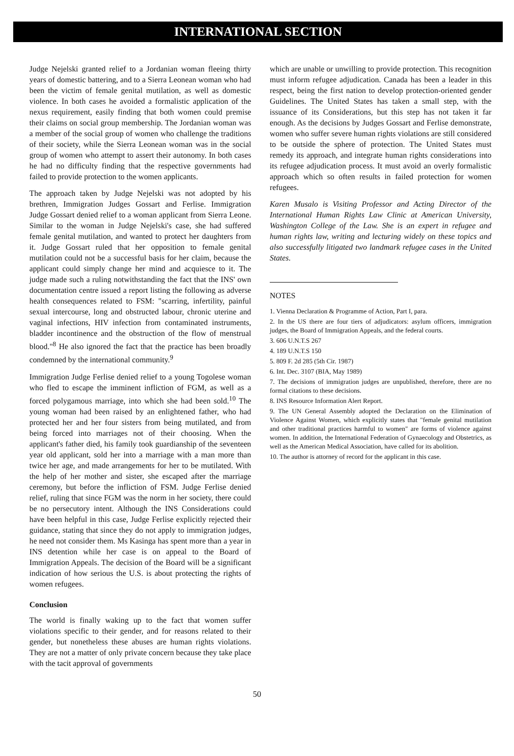INTERNATIONAL SECTION
Judge Nejelski granted relief to a Jordanian woman fleeing thirty years of domestic battering, and to a Sierra Leonean woman who had been the victim of female genital mutilation, as well as domestic violence. In both cases he avoided a formalistic application of the nexus requirement, easily finding that both women could premise their claims on social group membership. The Jordanian woman was a member of the social group of women who challenge the traditions of their society, while the Sierra Leonean woman was in the social group of women who attempt to assert their autonomy. In both cases he had no difficulty finding that the respective governments had failed to provide protection to the women applicants.
The approach taken by Judge Nejelski was not adopted by his brethren, Immigration Judges Gossart and Ferlise. Immigration Judge Gossart denied relief to a woman applicant from Sierra Leone. Similar to the woman in Judge Nejelski's case, she had suffered female genital mutilation, and wanted to protect her daughters from it. Judge Gossart ruled that her opposition to female genital mutilation could not be a successful basis for her claim, because the applicant could simply change her mind and acquiesce to it. The judge made such a ruling notwithstanding the fact that the INS' own documentation centre issued a report listing the following as adverse health consequences related to FSM: "scarring, infertility, painful sexual intercourse, long and obstructed labour, chronic uterine and vaginal infections, HIV infection from contaminated instruments, bladder incontinence and the obstruction of the flow of menstrual blood."<sup>8</sup> He also ignored the fact that the practice has been broadly condemned by the international community.<sup>9</sup>
Immigration Judge Ferlise denied relief to a young Togolese woman who fled to escape the imminent infliction of FGM, as well as a forced polygamous marriage, into which she had been sold.<sup>10</sup> The young woman had been raised by an enlightened father, who had protected her and her four sisters from being mutilated, and from being forced into marriages not of their choosing. When the applicant's father died, his family took guardianship of the seventeen year old applicant, sold her into a marriage with a man more than twice her age, and made arrangements for her to be mutilated. With the help of her mother and sister, she escaped after the marriage ceremony, but before the infliction of FSM. Judge Ferlise denied relief, ruling that since FGM was the norm in her society, there could be no persecutory intent. Although the INS Considerations could have been helpful in this case, Judge Ferlise explicitly rejected their guidance, stating that since they do not apply to immigration judges, he need not consider them. Ms Kasinga has spent more than a year in INS detention while her case is on appeal to the Board of Immigration Appeals. The decision of the Board will be a significant indication of how serious the U.S. is about protecting the rights of women refugees.
Conclusion
The world is finally waking up to the fact that women suffer violations specific to their gender, and for reasons related to their gender, but nonetheless these abuses are human rights violations. They are not a matter of only private concern because they take place with the tacit approval of governments
which are unable or unwilling to provide protection. This recognition must inform refugee adjudication. Canada has been a leader in this respect, being the first nation to develop protection-oriented gender Guidelines. The United States has taken a small step, with the issuance of its Considerations, but this step has not taken it far enough. As the decisions by Judges Gossart and Ferlise demonstrate, women who suffer severe human rights violations are still considered to be outside the sphere of protection. The United States must remedy its approach, and integrate human rights considerations into its refugee adjudication process. It must avoid an overly formalistic approach which so often results in failed protection for women refugees.
Karen Musalo is Visiting Professor and Acting Director of the International Human Rights Law Clinic at American University, Washington College of the Law. She is an expert in refugee and human rights law, writing and lecturing widely on these topics and also successfully litigated two landmark refugee cases in the United States.
NOTES
1. Vienna Declaration & Programme of Action, Part I, para.
2. In the US there are four tiers of adjudicators: asylum officers, immigration judges, the Board of Immigration Appeals, and the federal courts.
3. 606 U.N.T.S 267
4. 189 U.N.T.S 150
5. 809 F. 2d 285 (5th Cir. 1987)
6. Int. Dec. 3107 (BIA, May 1989)
7. The decisions of immigration judges are unpublished, therefore, there are no formal citations to these decisions.
8. INS Resource Information Alert Report.
9. The UN General Assembly adopted the Declaration on the Elimination of Violence Against Women, which explicitly states that "female genital mutilation and other traditional practices harmful to women" are forms of violence against women. In addition, the International Federation of Gynaecology and Obstetrics, as well as the American Medical Association, have called for its abolition.
10. The author is attorney of record for the applicant in this case.
50